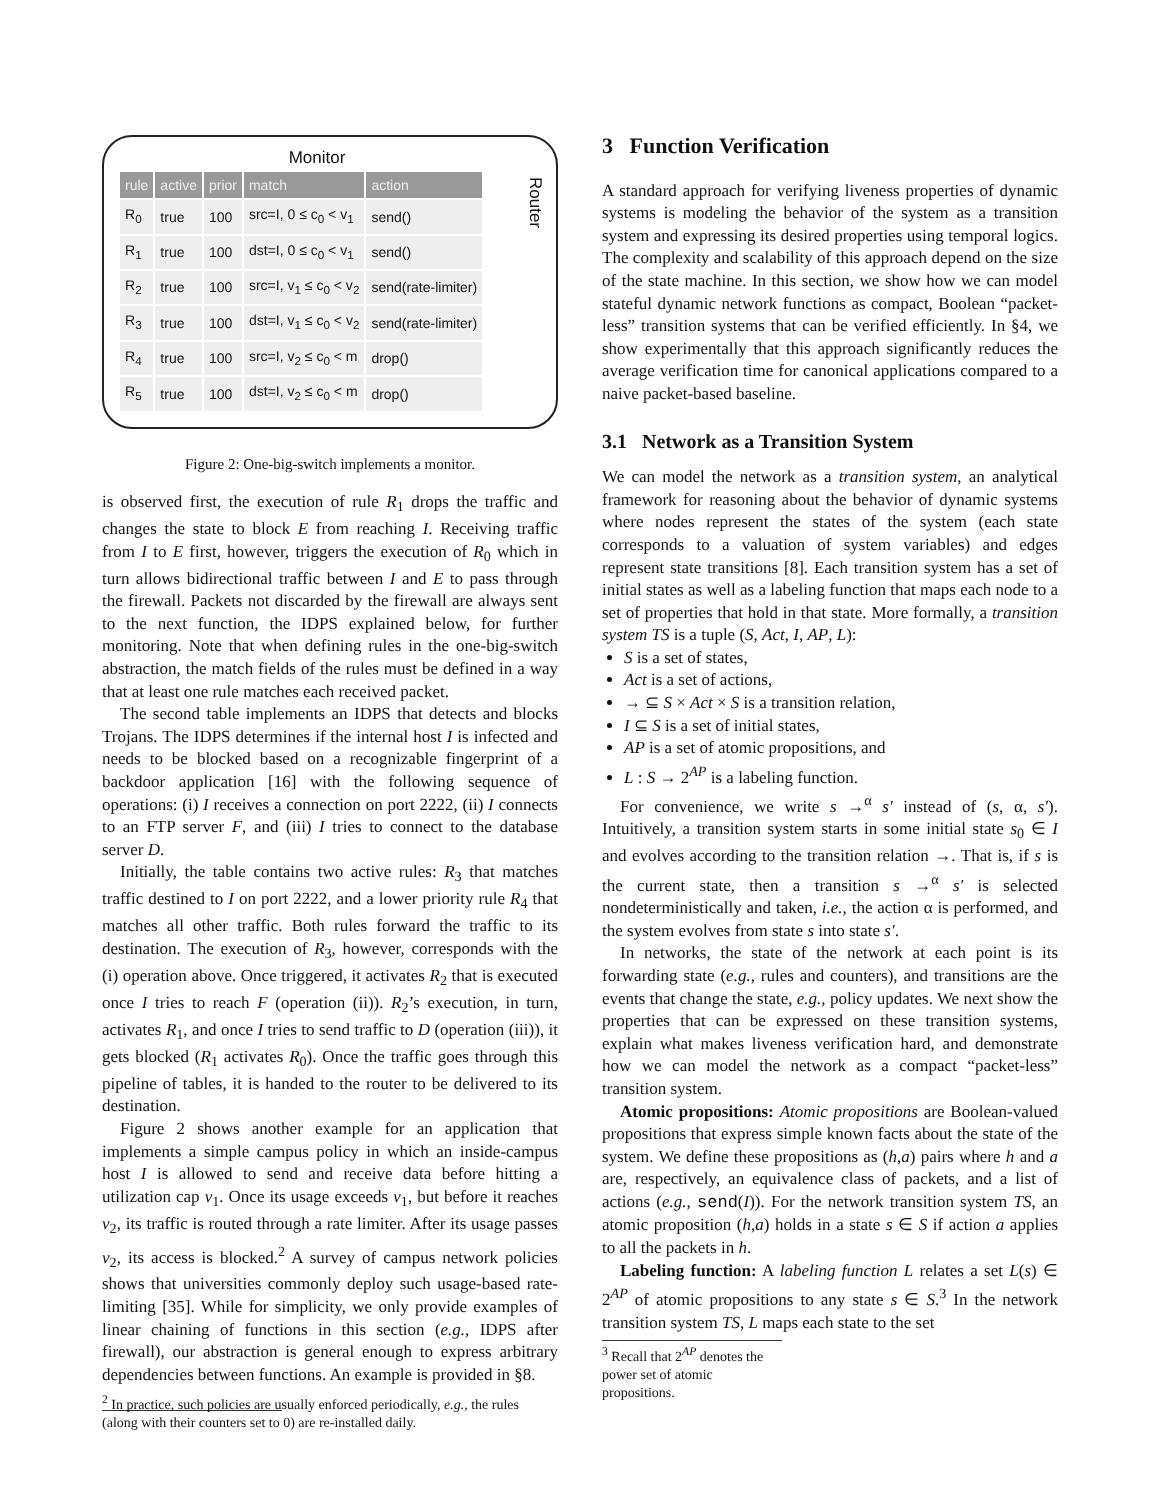Monitor
Router
| rule | active | prior | match | action |
| --- | --- | --- | --- | --- |
| R<sub>0</sub> | true | 100 | src=I, 0 ≤ c<sub>0</sub> < v<sub>1</sub> | send() |
| R<sub>1</sub> | true | 100 | dst=I, 0 ≤ c<sub>0</sub> < v<sub>1</sub> | send() |
| R<sub>2</sub> | true | 100 | src=I, v<sub>1</sub> ≤ c<sub>0</sub> < v<sub>2</sub> | send(rate-limiter) |
| R<sub>3</sub> | true | 100 | dst=I, v<sub>1</sub> ≤ c<sub>0</sub> < v<sub>2</sub> | send(rate-limiter) |
| R<sub>4</sub> | true | 100 | src=I, v<sub>2</sub> ≤ c<sub>0</sub> < m | drop() |
| R<sub>5</sub> | true | 100 | dst=I, v<sub>2</sub> ≤ c<sub>0</sub> < m | drop() |
Figure 2: One-big-switch implements a monitor.
is observed first, the execution of rule R<sub>1</sub> drops the traffic and changes the state to block E from reaching I. Receiving traffic from I to E first, however, triggers the execution of R<sub>0</sub> which in turn allows bidirectional traffic between I and E to pass through the firewall. Packets not discarded by the firewall are always sent to the next function, the IDPS explained below, for further monitoring. Note that when defining rules in the one-big-switch abstraction, the match fields of the rules must be defined in a way that at least one rule matches each received packet.
The second table implements an IDPS that detects and blocks Trojans. The IDPS determines if the internal host I is infected and needs to be blocked based on a recognizable fingerprint of a backdoor application [16] with the following sequence of operations: (i) I receives a connection on port 2222, (ii) I connects to an FTP server F, and (iii) I tries to connect to the database server D.
Initially, the table contains two active rules: R<sub>3</sub> that matches traffic destined to I on port 2222, and a lower priority rule R<sub>4</sub> that matches all other traffic. Both rules forward the traffic to its destination. The execution of R<sub>3</sub>, however, corresponds with the (i) operation above. Once triggered, it activates R<sub>2</sub> that is executed once I tries to reach F (operation (ii)). R<sub>2</sub>’s execution, in turn, activates R<sub>1</sub>, and once I tries to send traffic to D (operation (iii)), it gets blocked (R<sub>1</sub> activates R<sub>0</sub>). Once the traffic goes through this pipeline of tables, it is handed to the router to be delivered to its destination.
Figure 2 shows another example for an application that implements a simple campus policy in which an inside-campus host I is allowed to send and receive data before hitting a utilization cap v<sub>1</sub>. Once its usage exceeds v<sub>1</sub>, but before it reaches v<sub>2</sub>, its traffic is routed through a rate limiter. After its usage passes v<sub>2</sub>, its access is blocked.<sup>2</sup> A survey of campus network policies shows that universities commonly deploy such usage-based rate-limiting [35]. While for simplicity, we only provide examples of linear chaining of functions in this section (e.g., IDPS after firewall), our abstraction is general enough to express arbitrary dependencies between functions. An example is provided in §8.
<sup>2</sup> In practice, such policies are usually enforced periodically, e.g., the rules (along with their counters set to 0) are re-installed daily.
3 Function Verification
A standard approach for verifying liveness properties of dynamic systems is modeling the behavior of the system as a transition system and expressing its desired properties using temporal logics. The complexity and scalability of this approach depend on the size of the state machine. In this section, we show how we can model stateful dynamic network functions as compact, Boolean “packet-less” transition systems that can be verified efficiently. In §4, we show experimentally that this approach significantly reduces the average verification time for canonical applications compared to a naive packet-based baseline.
3.1 Network as a Transition System
We can model the network as a transition system, an analytical framework for reasoning about the behavior of dynamic systems where nodes represent the states of the system (each state corresponds to a valuation of system variables) and edges represent state transitions [8]. Each transition system has a set of initial states as well as a labeling function that maps each node to a set of properties that hold in that state. More formally, a transition system TS is a tuple (S, Act, I, AP, L):
S is a set of states,
Act is a set of actions,
→ ⊆ S × Act × S is a transition relation,
I ⊆ S is a set of initial states,
AP is a set of atomic propositions, and
L : S → 2<sup>AP</sup> is a labeling function.
For convenience, we write s →<sup>α</sup> s′ instead of (s, α, s′). Intuitively, a transition system starts in some initial state s<sub>0</sub> ∈ I and evolves according to the transition relation →. That is, if s is the current state, then a transition s →<sup>α</sup> s′ is selected nondeterministically and taken, i.e., the action α is performed, and the system evolves from state s into state s′.
In networks, the state of the network at each point is its forwarding state (e.g., rules and counters), and transitions are the events that change the state, e.g., policy updates. We next show the properties that can be expressed on these transition systems, explain what makes liveness verification hard, and demonstrate how we can model the network as a compact “packet-less” transition system.
Atomic propositions: Atomic propositions are Boolean-valued propositions that express simple known facts about the state of the system. We define these propositions as (h,a) pairs where h and a are, respectively, an equivalence class of packets, and a list of actions (e.g., send(I)). For the network transition system TS, an atomic proposition (h,a) holds in a state s ∈ S if action a applies to all the packets in h.
Labeling function: A labeling function L relates a set L(s) ∈ 2<sup>AP</sup> of atomic propositions to any state s ∈ S.<sup>3</sup> In the network transition system TS, L maps each state to the set
<sup>3</sup> Recall that 2<sup>AP</sup> denotes the power set of atomic propositions.